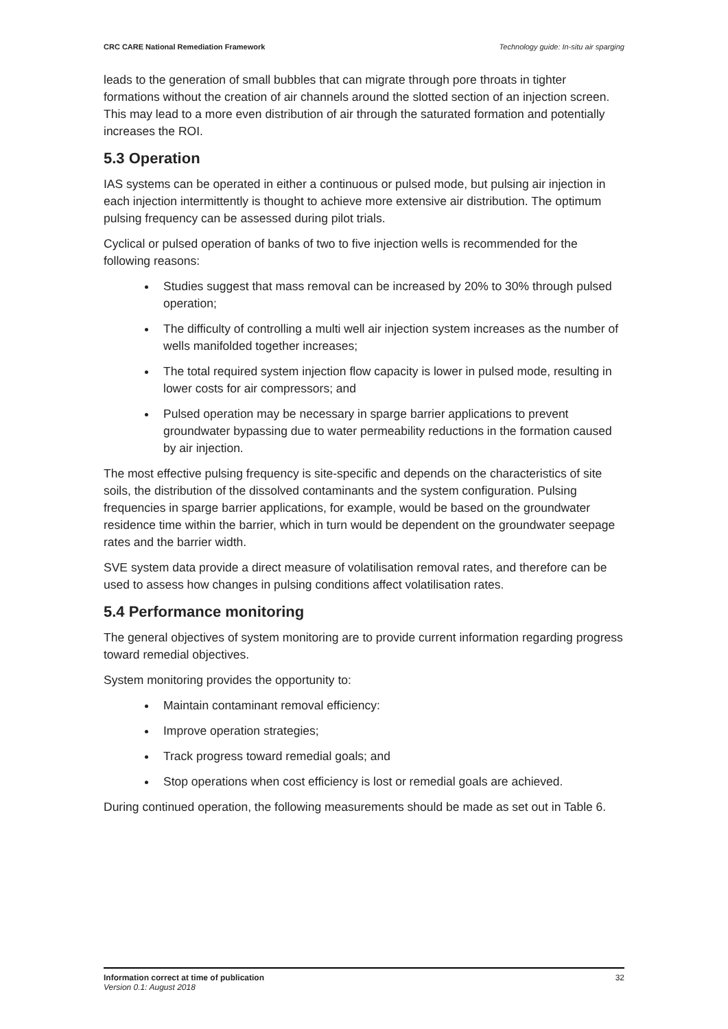CRC CARE National Remediation Framework Technology guide: In-situ air sparging
leads to the generation of small bubbles that can migrate through pore throats in tighter formations without the creation of air channels around the slotted section of an injection screen. This may lead to a more even distribution of air through the saturated formation and potentially increases the ROI.
5.3 Operation
IAS systems can be operated in either a continuous or pulsed mode, but pulsing air injection in each injection intermittently is thought to achieve more extensive air distribution. The optimum pulsing frequency can be assessed during pilot trials.
Cyclical or pulsed operation of banks of two to five injection wells is recommended for the following reasons:
Studies suggest that mass removal can be increased by 20% to 30% through pulsed operation;
The difficulty of controlling a multi well air injection system increases as the number of wells manifolded together increases;
The total required system injection flow capacity is lower in pulsed mode, resulting in lower costs for air compressors; and
Pulsed operation may be necessary in sparge barrier applications to prevent groundwater bypassing due to water permeability reductions in the formation caused by air injection.
The most effective pulsing frequency is site-specific and depends on the characteristics of site soils, the distribution of the dissolved contaminants and the system configuration. Pulsing frequencies in sparge barrier applications, for example, would be based on the groundwater residence time within the barrier, which in turn would be dependent on the groundwater seepage rates and the barrier width.
SVE system data provide a direct measure of volatilisation removal rates, and therefore can be used to assess how changes in pulsing conditions affect volatilisation rates.
5.4 Performance monitoring
The general objectives of system monitoring are to provide current information regarding progress toward remedial objectives.
System monitoring provides the opportunity to:
Maintain contaminant removal efficiency:
Improve operation strategies;
Track progress toward remedial goals; and
Stop operations when cost efficiency is lost or remedial goals are achieved.
During continued operation, the following measurements should be made as set out in Table 6.
Information correct at time of publication
Version 0.1: August 2018
32